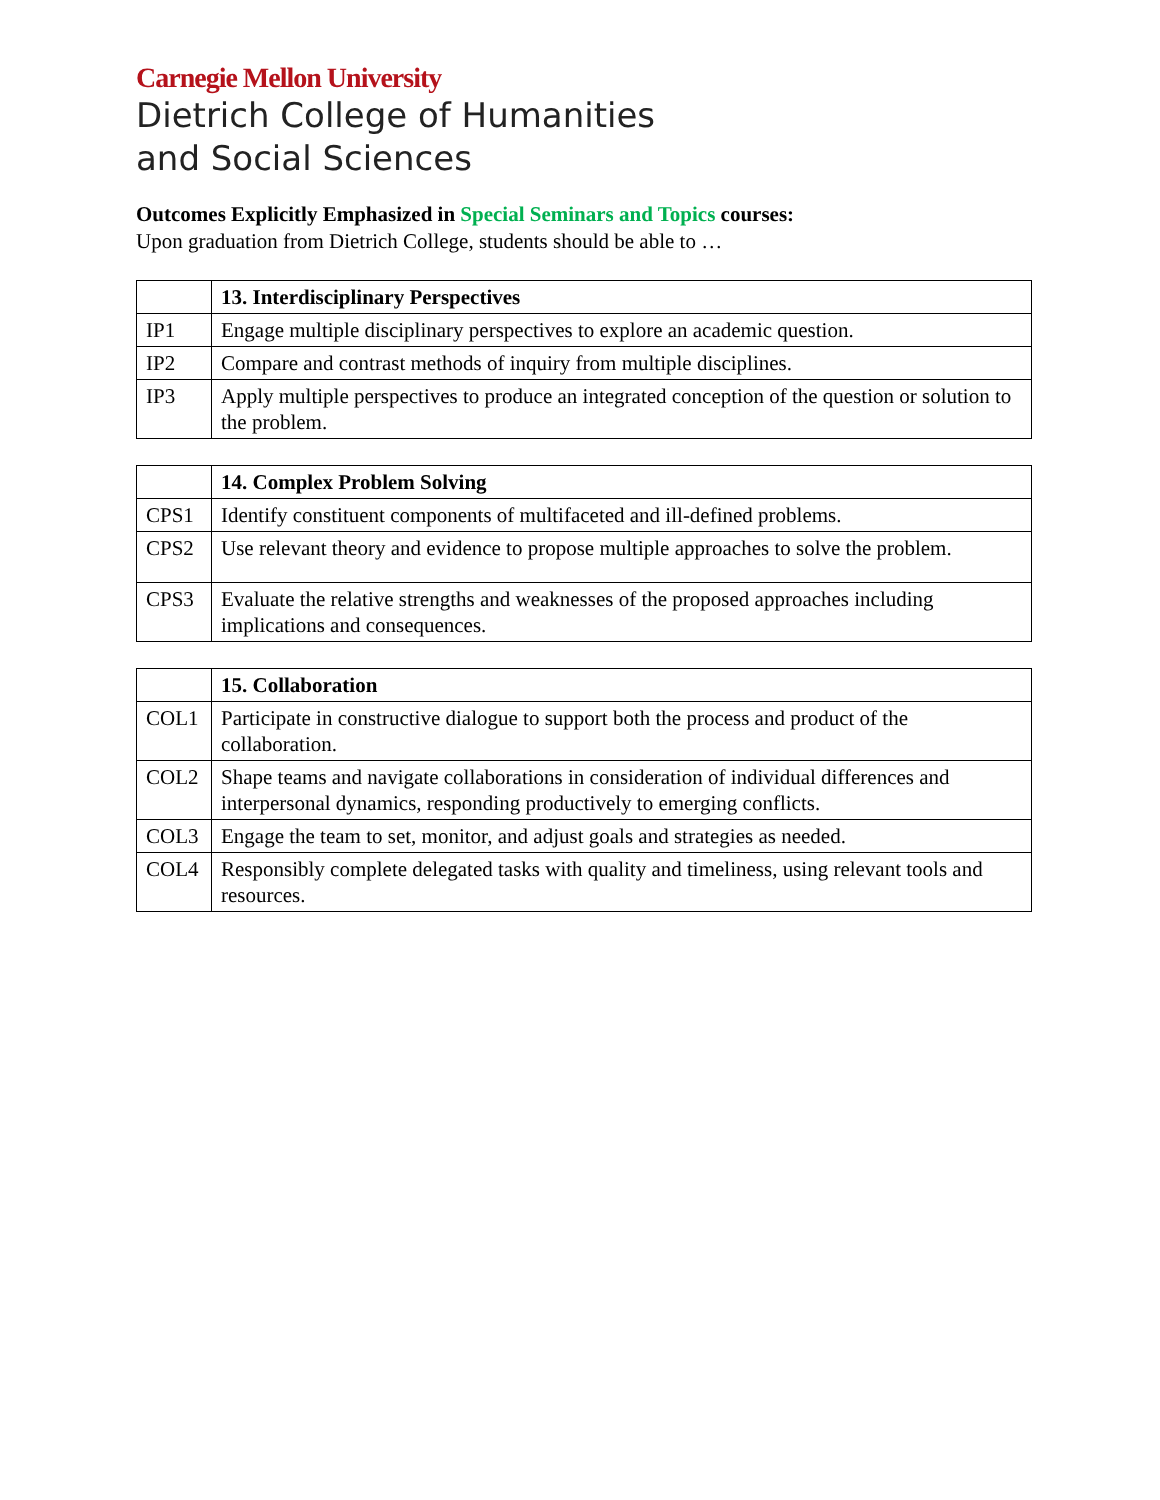Carnegie Mellon University
Dietrich College of Humanities
and Social Sciences
Outcomes Explicitly Emphasized in Special Seminars and Topics courses:
Upon graduation from Dietrich College, students should be able to …
| | 13. Interdisciplinary Perspectives |
| IP1 | Engage multiple disciplinary perspectives to explore an academic question. |
| IP2 | Compare and contrast methods of inquiry from multiple disciplines. |
| IP3 | Apply multiple perspectives to produce an integrated conception of the question or solution to the problem. |
| | 14. Complex Problem Solving |
| CPS1 | Identify constituent components of multifaceted and ill-defined problems. |
| CPS2 | Use relevant theory and evidence to propose multiple approaches to solve the problem. |
| CPS3 | Evaluate the relative strengths and weaknesses of the proposed approaches including implications and consequences. |
| | 15. Collaboration |
| COL1 | Participate in constructive dialogue to support both the process and product of the collaboration. |
| COL2 | Shape teams and navigate collaborations in consideration of individual differences and interpersonal dynamics, responding productively to emerging conflicts. |
| COL3 | Engage the team to set, monitor, and adjust goals and strategies as needed. |
| COL4 | Responsibly complete delegated tasks with quality and timeliness, using relevant tools and resources. |